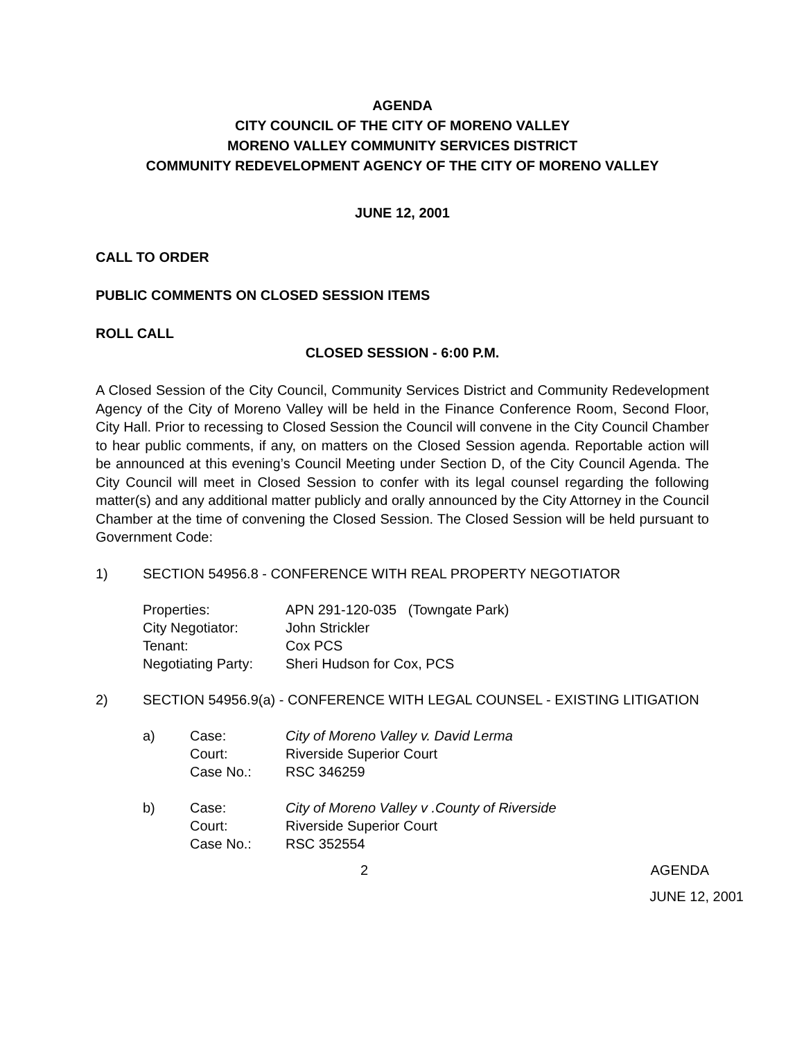AGENDA
CITY COUNCIL OF THE CITY OF MORENO VALLEY
MORENO VALLEY COMMUNITY SERVICES DISTRICT
COMMUNITY REDEVELOPMENT AGENCY OF THE CITY OF MORENO VALLEY
JUNE 12, 2001
CALL TO ORDER
PUBLIC COMMENTS ON CLOSED SESSION ITEMS
ROLL CALL
CLOSED SESSION - 6:00 P.M.
A Closed Session of the City Council, Community Services District and Community Redevelopment Agency of the City of Moreno Valley will be held in the Finance Conference Room, Second Floor, City Hall. Prior to recessing to Closed Session the Council will convene in the City Council Chamber to hear public comments, if any, on matters on the Closed Session agenda. Reportable action will be announced at this evening’s Council Meeting under Section D, of the City Council Agenda. The City Council will meet in Closed Session to confer with its legal counsel regarding the following matter(s) and any additional matter publicly and orally announced by the City Attorney in the Council Chamber at the time of convening the Closed Session. The Closed Session will be held pursuant to Government Code:
1) SECTION 54956.8 - CONFERENCE WITH REAL PROPERTY NEGOTIATOR
| Properties: | APN 291-120-035 (Towngate Park) |
| City Negotiator: | John Strickler |
| Tenant: | Cox PCS |
| Negotiating Party: | Sheri Hudson for Cox, PCS |
2)
SECTION 54956.9(a) - CONFERENCE WITH LEGAL COUNSEL - EXISTING LITIGATION
| a) | Case: | City of Moreno Valley v. David Lerma |
| | Court: | Riverside Superior Court |
| | Case No.: | RSC 346259 |
| b) | Case: | City of Moreno Valley v .County of Riverside |
| | Court: | Riverside Superior Court |
| | Case No.: | RSC 352554 |
2 AGENDA
JUNE 12, 2001